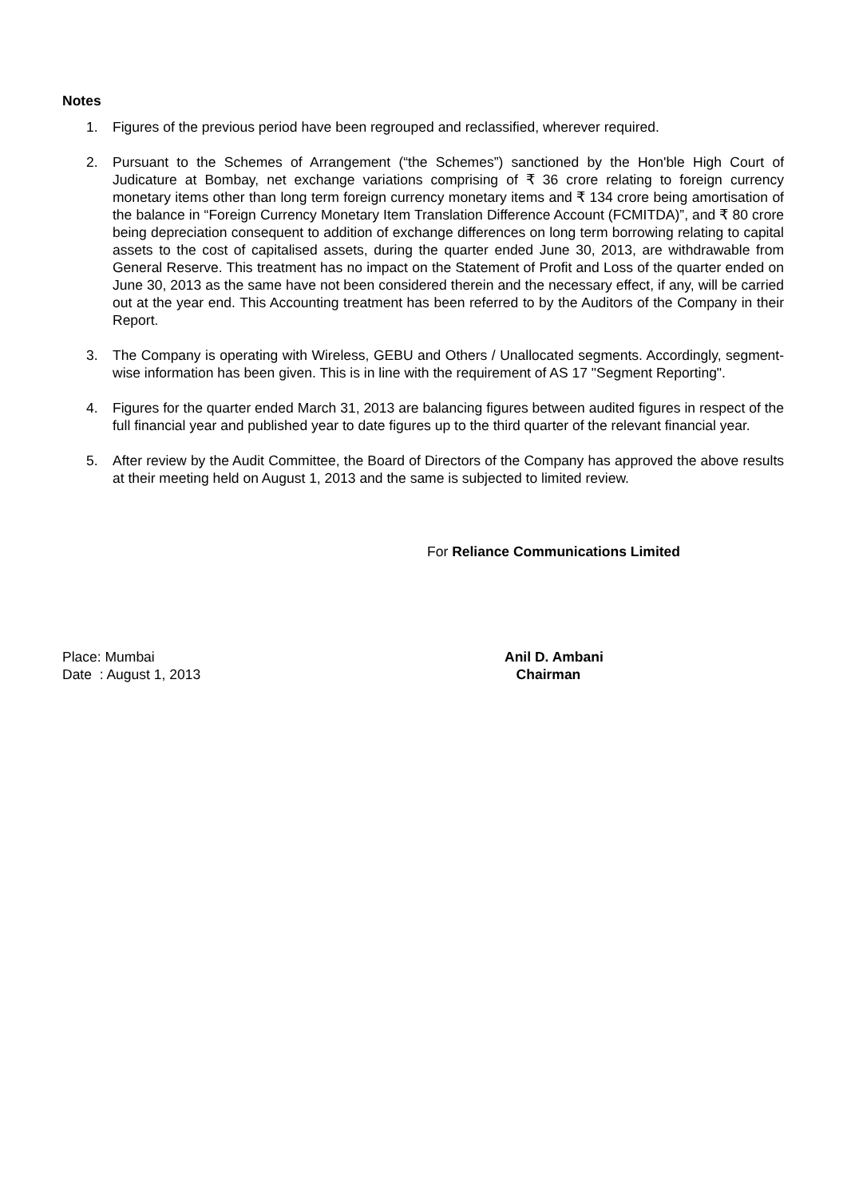Notes
1. Figures of the previous period have been regrouped and reclassified, wherever required.
2. Pursuant to the Schemes of Arrangement (“the Schemes”) sanctioned by the Hon'ble High Court of Judicature at Bombay, net exchange variations comprising of ₹ 36 crore relating to foreign currency monetary items other than long term foreign currency monetary items and ₹ 134 crore being amortisation of the balance in “Foreign Currency Monetary Item Translation Difference Account (FCMITDA)”, and ₹ 80 crore being depreciation consequent to addition of exchange differences on long term borrowing relating to capital assets to the cost of capitalised assets, during the quarter ended June 30, 2013, are withdrawable from General Reserve. This treatment has no impact on the Statement of Profit and Loss of the quarter ended on June 30, 2013 as the same have not been considered therein and the necessary effect, if any, will be carried out at the year end. This Accounting treatment has been referred to by the Auditors of the Company in their Report.
3. The Company is operating with Wireless, GEBU and Others / Unallocated segments. Accordingly, segment-wise information has been given. This is in line with the requirement of AS 17 "Segment Reporting".
4. Figures for the quarter ended March 31, 2013 are balancing figures between audited figures in respect of the full financial year and published year to date figures up to the third quarter of the relevant financial year.
5. After review by the Audit Committee, the Board of Directors of the Company has approved the above results at their meeting held on August 1, 2013 and the same is subjected to limited review.
For Reliance Communications Limited
Place: Mumbai
Date : August 1, 2013
Anil D. Ambani
Chairman